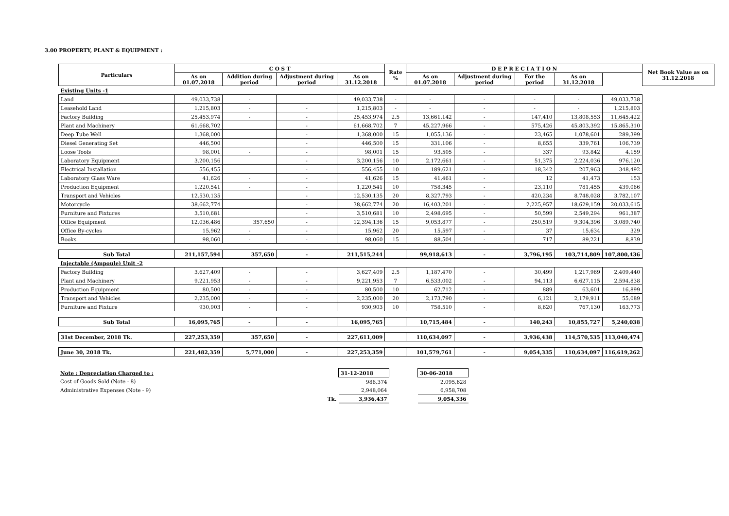3.00 PROPERTY, PLANT & EQUIPMENT :
| Particulars | C O S T | | | | Rate % | D E P R E C I A T I O N | | | | | Net Book Value as on 31.12.2018 |
| --- | --- | --- | --- | --- | --- | --- | --- | --- | --- | --- | --- |
| | As on 01.07.2018 | Addition during period | Adjustment during period | As on 31.12.2018 | | As on 01.07.2018 | Adjustment during period | For the period | As on 31.12.2018 | | |
| Existing Units -1 | | | | | | | | | | | |
| Land | 49,033,738 | - | | 49,033,738 | - | - | - | - | - | 49,033,738 | |
| Leasehold Land | 1,215,803 | - | - | 1,215,803 | - | - | - | - | - | 1,215,803 | |
| Factory Building | 25,453,974 | - | - | 25,453,974 | 2.5 | 13,661,142 | - | 147,410 | 13,808,553 | 11,645,422 | |
| Plant and Machinery | 61,668,702 | | - | 61,668,702 | 7 | 45,227,966 | - | 575,426 | 45,803,392 | 15,865,310 | |
| Deep Tube Well | 1,368,000 | | - | 1,368,000 | 15 | 1,055,136 | - | 23,465 | 1,078,601 | 289,399 | |
| Diesel Generating Set | 446,500 | | - | 446,500 | 15 | 331,106 | - | 8,655 | 339,761 | 106,739 | |
| Loose Tools | 98,001 | - | - | 98,001 | 15 | 93,505 | - | 337 | 93,842 | 4,159 | |
| Laboratory Equipment | 3,200,156 | | - | 3,200,156 | 10 | 2,172,661 | - | 51,375 | 2,224,036 | 976,120 | |
| Electrical Installation | 556,455 | | - | 556,455 | 10 | 189,621 | - | 18,342 | 207,963 | 348,492 | |
| Laboratory Glass Ware | 41,626 | - | - | 41,626 | 15 | 41,461 | - | 12 | 41,473 | 153 | |
| Production Equipment | 1,220,541 | - | - | 1,220,541 | 10 | 758,345 | - | 23,110 | 781,455 | 439,086 | |
| Transport and Vehicles | 12,530,135 | | - | 12,530,135 | 20 | 8,327,793 | - | 420,234 | 8,748,028 | 3,782,107 | |
| Motorcycle | 38,662,774 | | - | 38,662,774 | 20 | 16,403,201 | - | 2,225,957 | 18,629,159 | 20,033,615 | |
| Furniture and Fixtures | 3,510,681 | | - | 3,510,681 | 10 | 2,498,695 | - | 50,599 | 2,549,294 | 961,387 | |
| Office Equipment | 12,036,486 | 357,650 | - | 12,394,136 | 15 | 9,053,877 | - | 250,519 | 9,304,396 | 3,089,740 | |
| Office By-cycles | 15,962 | - | - | 15,962 | 20 | 15,597 | - | 37 | 15,634 | 329 | |
| Books | 98,060 | - | - | 98,060 | 15 | 88,504 | - | 717 | 89,221 | 8,839 | |
| Sub Total | 211,157,594 | 357,650 | - | 211,515,244 | | 99,918,613 | - | 3,796,195 | 103,714,809 | 107,800,436 | |
| Injectable (Ampoule) Unit -2 | | | | | | | | | | | |
| Factory Building | 3,627,409 | - | - | 3,627,409 | 2.5 | 1,187,470 | - | 30,499 | 1,217,969 | 2,409,440 | |
| Plant and Machinery | 9,221,953 | - | - | 9,221,953 | 7 | 6,533,002 | - | 94,113 | 6,627,115 | 2,594,838 | |
| Production Equipment | 80,500 | - | - | 80,500 | 10 | 62,712 | - | 889 | 63,601 | 16,899 | |
| Transport and Vehicles | 2,235,000 | - | - | 2,235,000 | 20 | 2,173,790 | - | 6,121 | 2,179,911 | 55,089 | |
| Furniture and Fixture | 930,903 | - | - | 930,903 | 10 | 758,510 | - | 8,620 | 767,130 | 163,773 | |
| Sub Total | 16,095,765 | - | - | 16,095,765 | | 10,715,484 | - | 140,243 | 10,855,727 | 5,240,038 | |
| 31st December, 2018 Tk. | 227,253,359 | 357,650 | - | 227,611,009 | | 110,634,097 | - | 3,936,438 | 114,570,535 | 113,040,474 | |
| June 30, 2018 Tk. | 221,482,359 | 5,771,000 | - | 227,253,359 | | 101,579,761 | - | 9,054,335 | 110,634,097 | 116,619,262 | |
| Note : Depreciation Charged to : | | 31-12-2018 | | 30-06-2018 |
| Cost of Goods Sold (Note - 8) | | 988,374 | | 2,095,628 |
| Administrative Expenses (Note - 9) | | 2,948,064 | | 6,958,708 |
| | Tk. | 3,936,437 | | 9,054,336 |